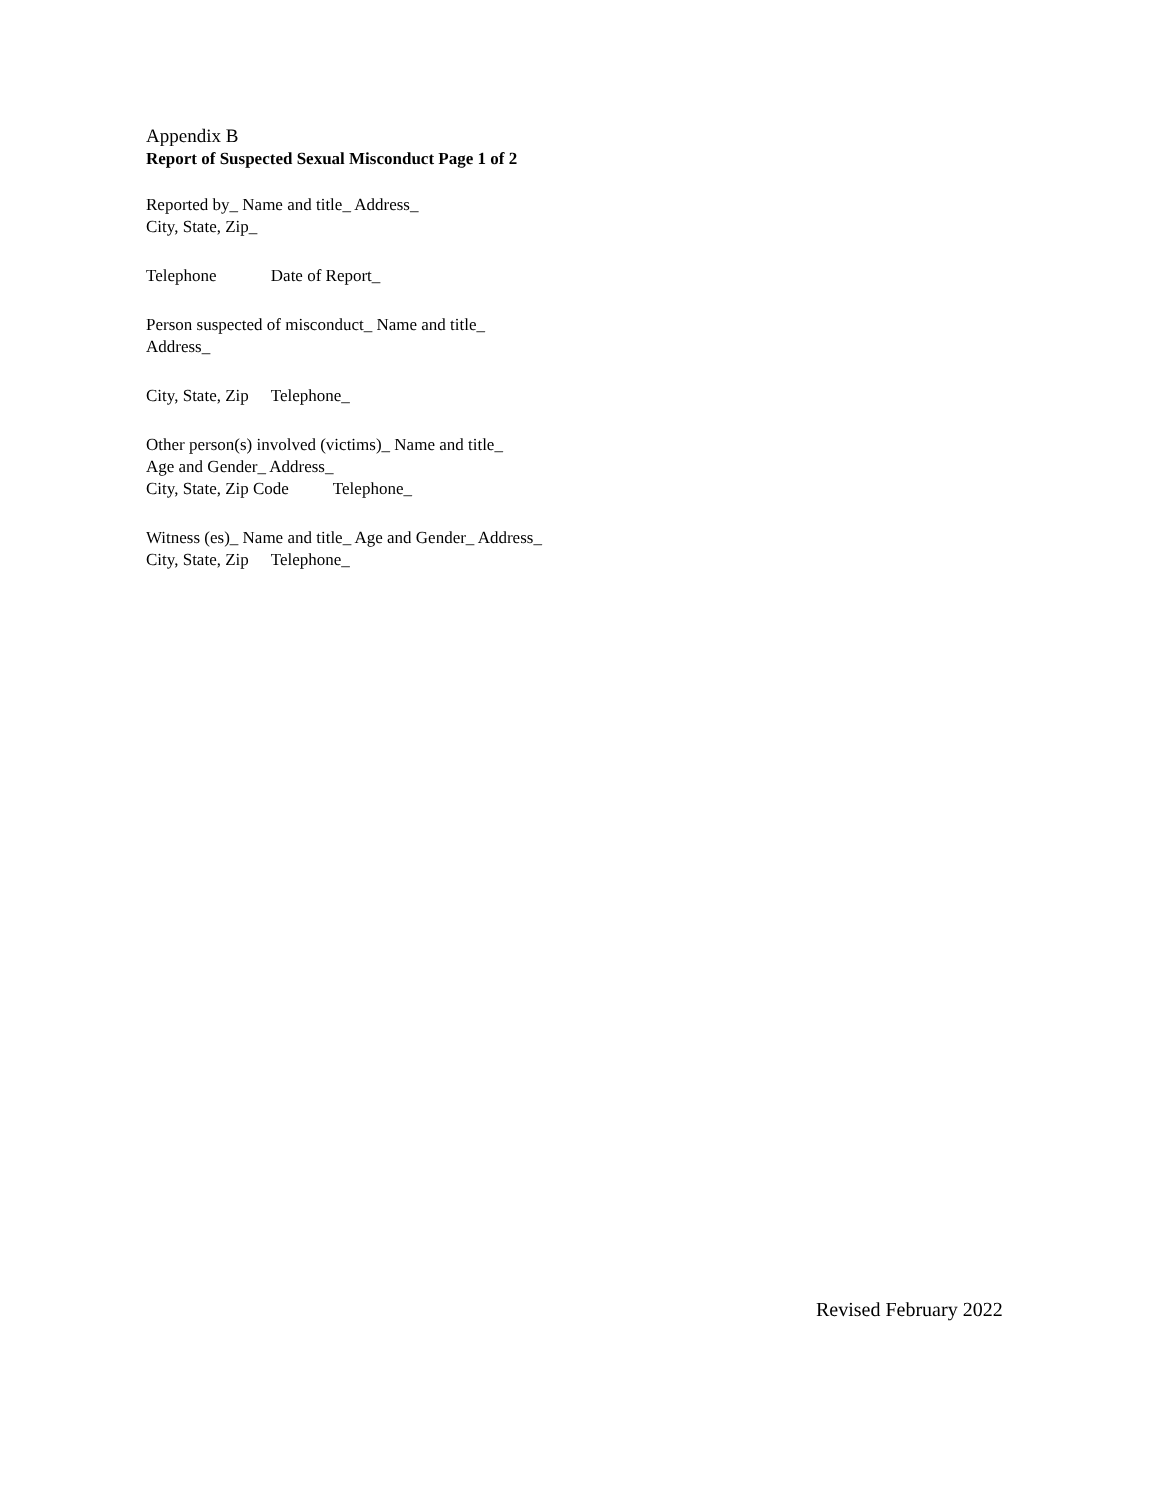Appendix B
Report of Suspected Sexual Misconduct Page 1 of 2
Reported by_ Name and title_ Address_
City, State, Zip_
Telephone Date of Report_
Person suspected of misconduct_ Name and title_
Address_
City, State, Zip Telephone_
Other person(s) involved (victims)_ Name and title_
Age and Gender_ Address_
City, State, Zip Code Telephone_
Witness (es)_ Name and title_ Age and Gender_ Address_
City, State, Zip Telephone_
Revised February 2022